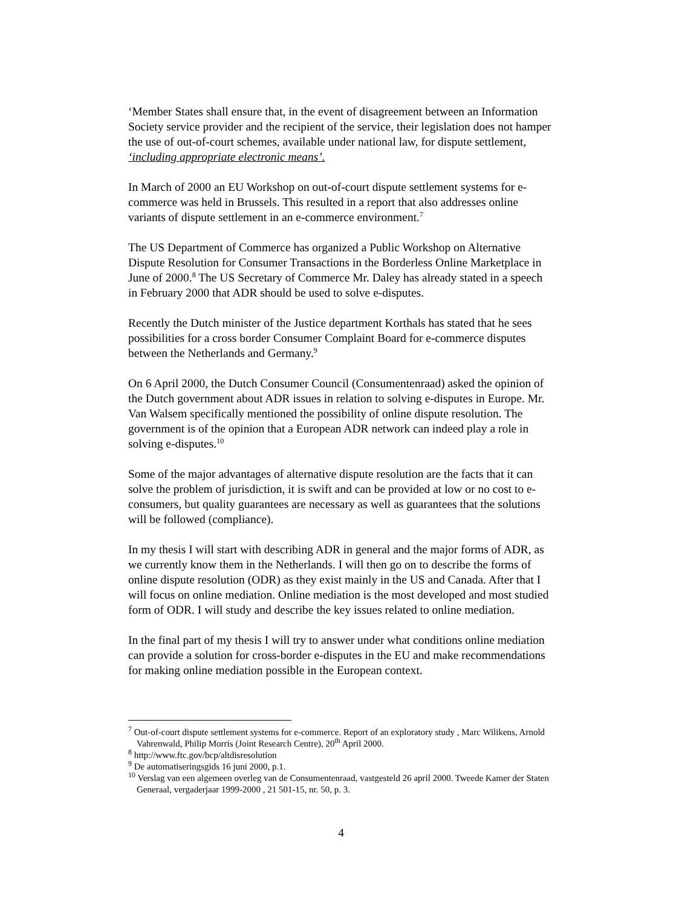‘Member States shall ensure that, in the event of disagreement between an Information Society service provider and the recipient of the service, their legislation does not hamper the use of out-of-court schemes, available under national law, for dispute settlement, ‘including appropriate electronic means’.
In March of 2000 an EU Workshop on out-of-court dispute settlement systems for e-commerce was held in Brussels. This resulted in a report that also addresses online variants of dispute settlement in an e-commerce environment.<sup>7</sup>
The US Department of Commerce has organized a Public Workshop on Alternative Dispute Resolution for Consumer Transactions in the Borderless Online Marketplace in June of 2000.<sup>8</sup> The US Secretary of Commerce Mr. Daley has already stated in a speech in February 2000 that ADR should be used to solve e-disputes.
Recently the Dutch minister of the Justice department Korthals has stated that he sees possibilities for a cross border Consumer Complaint Board for e-commerce disputes between the Netherlands and Germany.<sup>9</sup>
On 6 April 2000, the Dutch Consumer Council (Consumentenraad) asked the opinion of the Dutch government about ADR issues in relation to solving e-disputes in Europe. Mr. Van Walsem specifically mentioned the possibility of online dispute resolution. The government is of the opinion that a European ADR network can indeed play a role in solving e-disputes.<sup>10</sup>
Some of the major advantages of alternative dispute resolution are the facts that it can solve the problem of jurisdiction, it is swift and can be provided at low or no cost to e-consumers, but quality guarantees are necessary as well as guarantees that the solutions will be followed (compliance).
In my thesis I will start with describing ADR in general and the major forms of ADR, as we currently know them in the Netherlands. I will then go on to describe the forms of online dispute resolution (ODR) as they exist mainly in the US and Canada. After that I will focus on online mediation. Online mediation is the most developed and most studied form of ODR. I will study and describe the key issues related to online mediation.
In the final part of my thesis I will try to answer under what conditions online mediation can provide a solution for cross-border e-disputes in the EU and make recommendations for making online mediation possible in the European context.
<sup>7</sup> Out-of-court dispute settlement systems for e-commerce. Report of an exploratory study , Marc Wilikens, Arnold Vahrenwald, Philip Morris (Joint Research Centre), 20<sup>th</sup> April 2000.
<sup>8</sup> http://www.ftc.gov/bcp/altdisresolution
<sup>9</sup> De automatiseringsgids 16 juni 2000, p.1.
<sup>10</sup> Verslag van een algemeen overleg van de Consumentenraad, vastgesteld 26 april 2000. Tweede Kamer der Staten Generaal, vergaderjaar 1999-2000 , 21 501-15, nr. 50, p. 3.
4